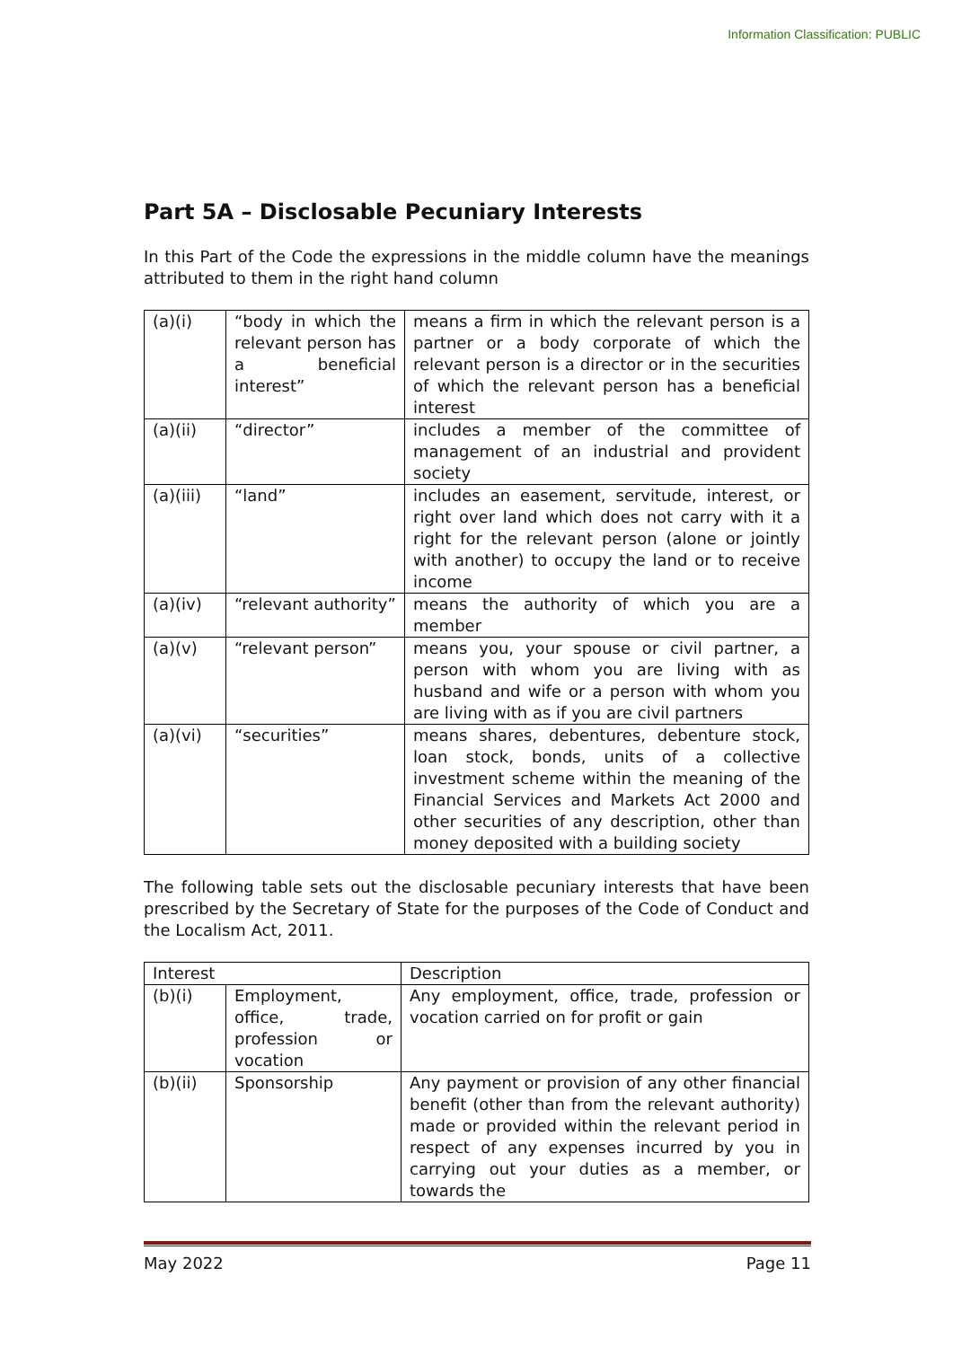Information Classification: PUBLIC
Part 5A – Disclosable Pecuniary Interests
In this Part of the Code the expressions in the middle column have the meanings attributed to them in the right hand column
| (a)(i) | “body in which the relevant person has a beneficial interest” | means a firm in which the relevant person is a partner or a body corporate of which the relevant person is a director or in the securities of which the relevant person has a beneficial interest |
| (a)(ii) | “director” | includes a member of the committee of management of an industrial and provident society |
| (a)(iii) | “land” | includes an easement, servitude, interest, or right over land which does not carry with it a right for the relevant person (alone or jointly with another) to occupy the land or to receive income |
| (a)(iv) | “relevant authority” | means the authority of which you are a member |
| (a)(v) | “relevant person” | means you, your spouse or civil partner, a person with whom you are living with as husband and wife or a person with whom you are living with as if you are civil partners |
| (a)(vi) | “securities” | means shares, debentures, debenture stock, loan stock, bonds, units of a collective investment scheme within the meaning of the Financial Services and Markets Act 2000 and other securities of any description, other than money deposited with a building society |
The following table sets out the disclosable pecuniary interests that have been prescribed by the Secretary of State for the purposes of the Code of Conduct and the Localism Act, 2011.
| Interest | | Description |
| (b)(i) | Employment, office, trade, profession or vocation | Any employment, office, trade, profession or vocation carried on for profit or gain |
| (b)(ii) | Sponsorship | Any payment or provision of any other financial benefit (other than from the relevant authority) made or provided within the relevant period in respect of any expenses incurred by you in carrying out your duties as a member, or towards the |
May 2022 Page 11